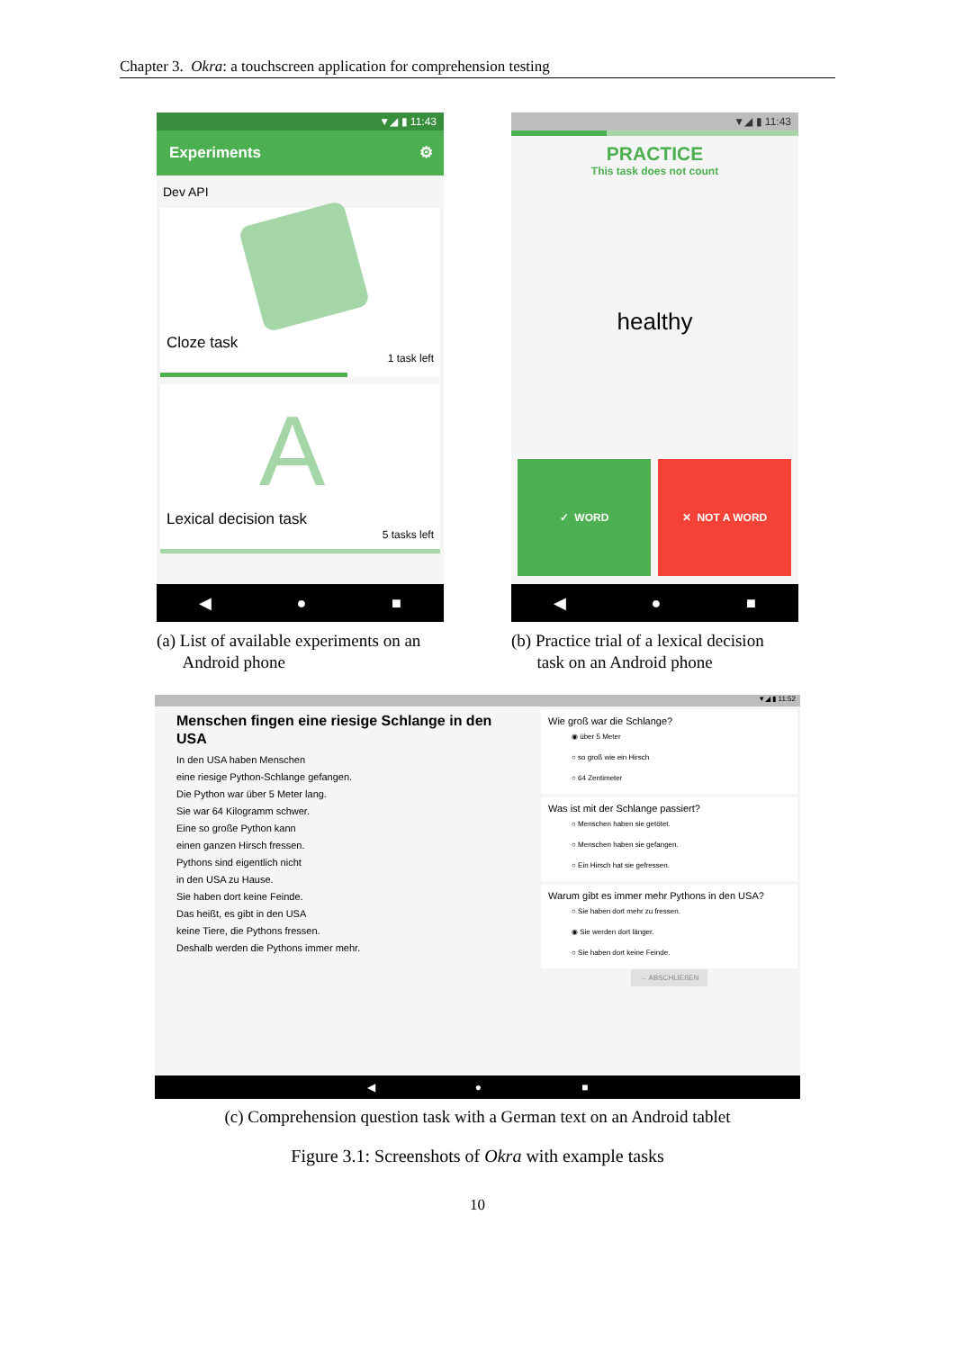Chapter 3. Okra: a touchscreen application for comprehension testing
▼◢ ▮ 11:43
Experiments ⚙
Dev API
Cloze task
1 task left
A
Lexical decision task
5 tasks left
◀ ● ■
▼◢ ▮ 11:43
PRACTICE
This task does not count
healthy
✓ WORD ✕ NOT A WORD
◀ ● ■
(a) List of available experiments on an
Android phone
(b) Practice trial of a lexical decision
task on an Android phone
▼◢ ▮ 11:52
Menschen fingen eine riesige Schlange in den USA
In den USA haben Menschen
eine riesige Python-Schlange gefangen.
Die Python war über 5 Meter lang.
Sie war 64 Kilogramm schwer.
Eine so große Python kann
einen ganzen Hirsch fressen.
Pythons sind eigentlich nicht
in den USA zu Hause.
Sie haben dort keine Feinde.
Das heißt, es gibt in den USA
keine Tiere, die Pythons fressen.
Deshalb werden die Pythons immer mehr.
Wie groß war die Schlange?
◉ über 5 Meter
○ so groß wie ein Hirsch
○ 64 Zentimeter
Was ist mit der Schlange passiert?
○ Menschen haben sie getötet.
○ Menschen haben sie gefangen.
○ Ein Hirsch hat sie gefressen.
Warum gibt es immer mehr Pythons in den USA?
○ Sie haben dort mehr zu fressen.
◉ Sie werden dort länger.
○ Sie haben dort keine Feinde.
→ ABSCHLIEßEN
◀ ● ■
(c) Comprehension question task with a German text on an Android tablet
Figure 3.1: Screenshots of Okra with example tasks
10